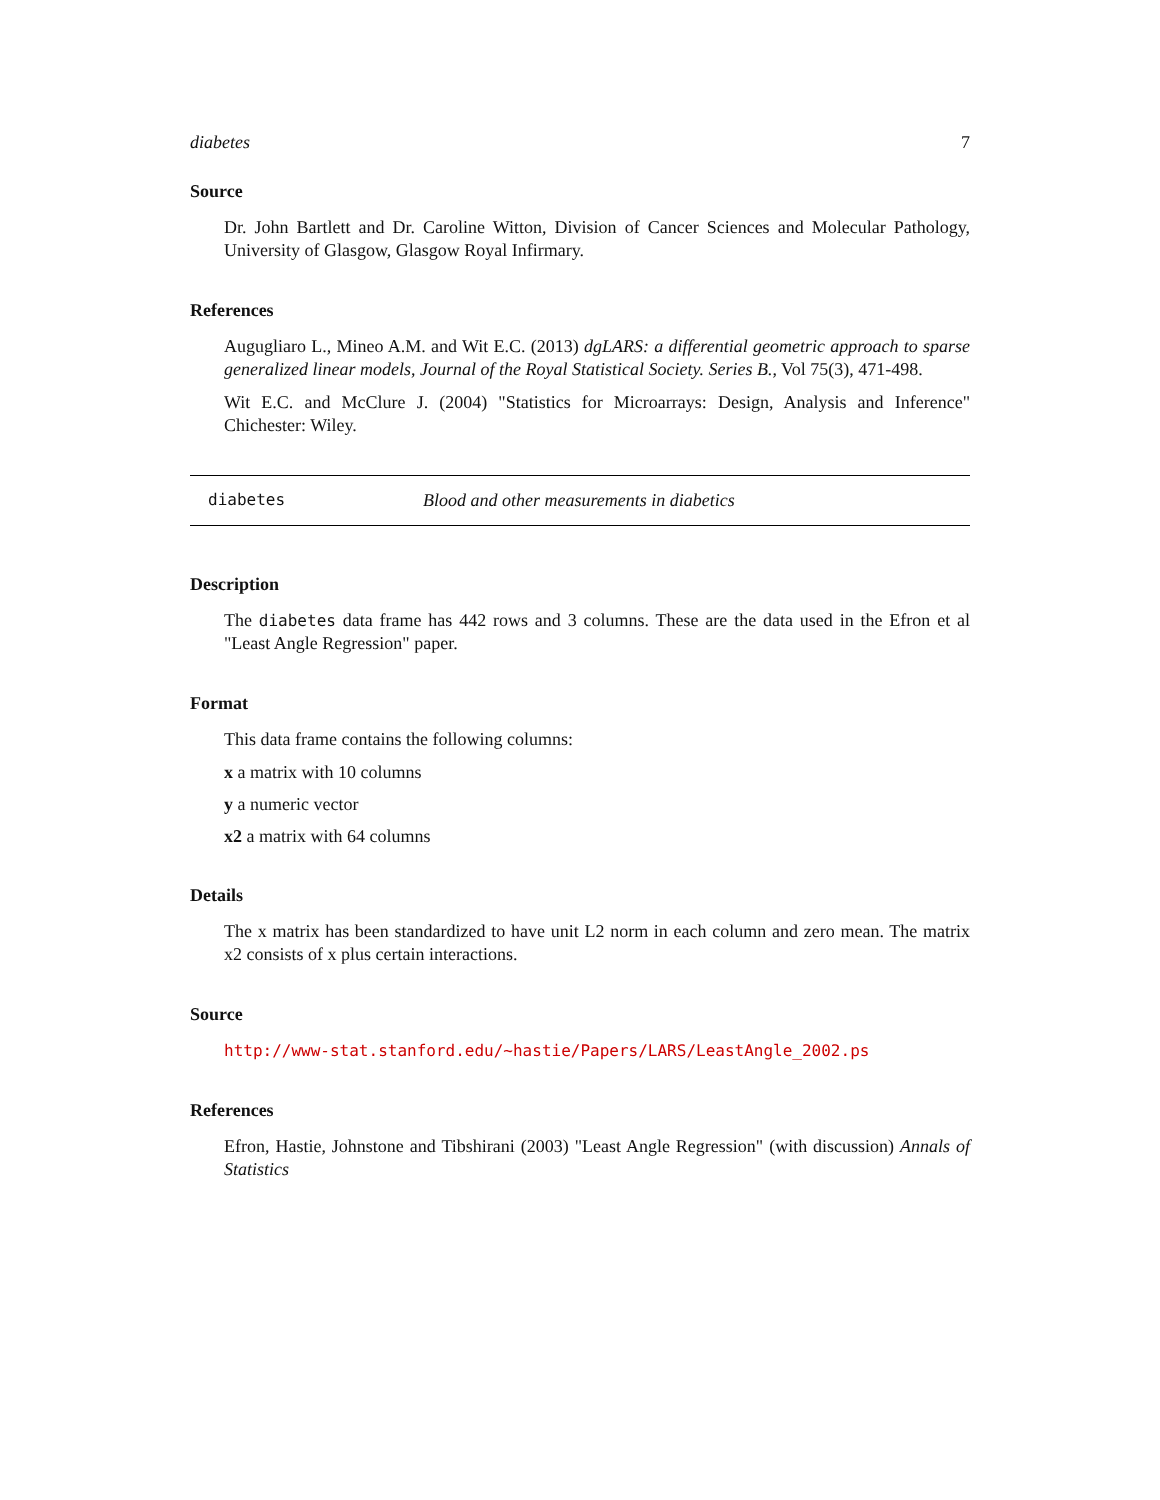diabetes 7
Source
Dr. John Bartlett and Dr. Caroline Witton, Division of Cancer Sciences and Molecular Pathology, University of Glasgow, Glasgow Royal Infirmary.
References
Augugliaro L., Mineo A.M. and Wit E.C. (2013) dgLARS: a differential geometric approach to sparse generalized linear models, Journal of the Royal Statistical Society. Series B., Vol 75(3), 471-498.
Wit E.C. and McClure J. (2004) "Statistics for Microarrays: Design, Analysis and Inference" Chichester: Wiley.
diabetes Blood and other measurements in diabetics
Description
The diabetes data frame has 442 rows and 3 columns. These are the data used in the Efron et al "Least Angle Regression" paper.
Format
This data frame contains the following columns:
x
a matrix with 10 columns
y
a numeric vector
x2
a matrix with 64 columns
Details
The x matrix has been standardized to have unit L2 norm in each column and zero mean. The matrix x2 consists of x plus certain interactions.
Source
http://www-stat.stanford.edu/~hastie/Papers/LARS/LeastAngle_2002.ps
References
Efron, Hastie, Johnstone and Tibshirani (2003) "Least Angle Regression" (with discussion) Annals of Statistics